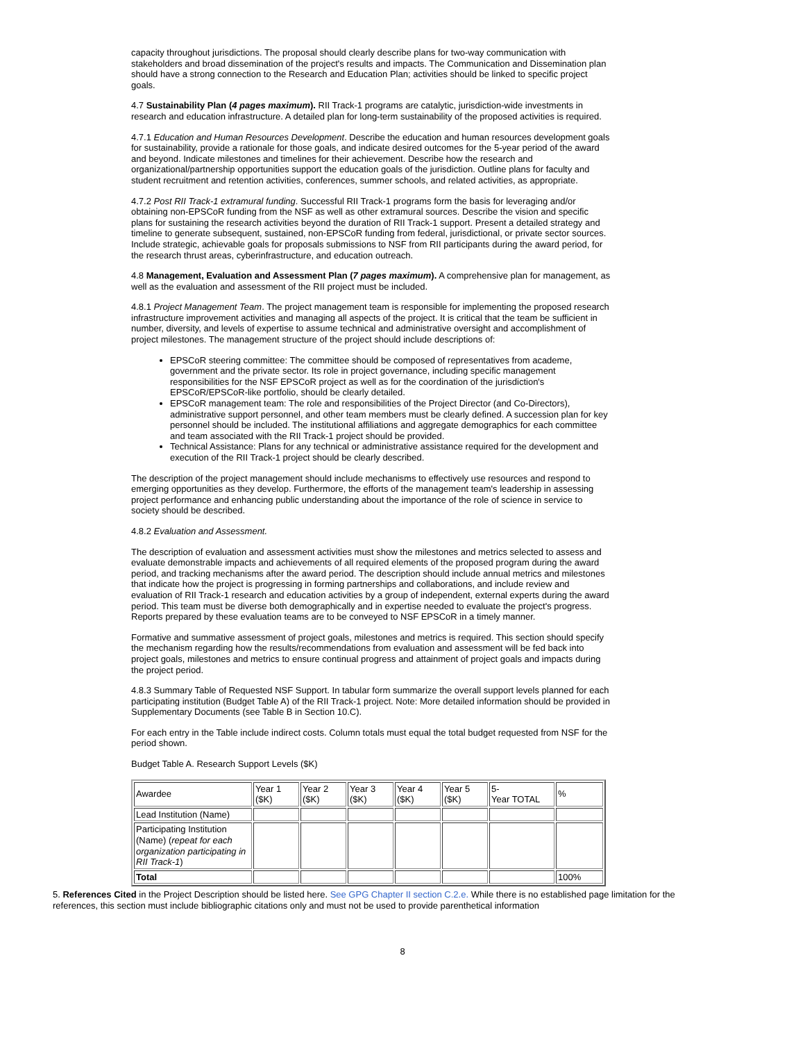capacity throughout jurisdictions. The proposal should clearly describe plans for two-way communication with stakeholders and broad dissemination of the project's results and impacts. The Communication and Dissemination plan should have a strong connection to the Research and Education Plan; activities should be linked to specific project goals.
4.7 Sustainability Plan (4 pages maximum). RII Track-1 programs are catalytic, jurisdiction-wide investments in research and education infrastructure. A detailed plan for long-term sustainability of the proposed activities is required.
4.7.1 Education and Human Resources Development. Describe the education and human resources development goals for sustainability, provide a rationale for those goals, and indicate desired outcomes for the 5-year period of the award and beyond. Indicate milestones and timelines for their achievement. Describe how the research and organizational/partnership opportunities support the education goals of the jurisdiction. Outline plans for faculty and student recruitment and retention activities, conferences, summer schools, and related activities, as appropriate.
4.7.2 Post RII Track-1 extramural funding. Successful RII Track-1 programs form the basis for leveraging and/or obtaining non-EPSCoR funding from the NSF as well as other extramural sources. Describe the vision and specific plans for sustaining the research activities beyond the duration of RII Track-1 support. Present a detailed strategy and timeline to generate subsequent, sustained, non-EPSCoR funding from federal, jurisdictional, or private sector sources. Include strategic, achievable goals for proposals submissions to NSF from RII participants during the award period, for the research thrust areas, cyberinfrastructure, and education outreach.
4.8 Management, Evaluation and Assessment Plan (7 pages maximum). A comprehensive plan for management, as well as the evaluation and assessment of the RII project must be included.
4.8.1 Project Management Team. The project management team is responsible for implementing the proposed research infrastructure improvement activities and managing all aspects of the project. It is critical that the team be sufficient in number, diversity, and levels of expertise to assume technical and administrative oversight and accomplishment of project milestones. The management structure of the project should include descriptions of:
EPSCoR steering committee: The committee should be composed of representatives from academe, government and the private sector. Its role in project governance, including specific management responsibilities for the NSF EPSCoR project as well as for the coordination of the jurisdiction's EPSCoR/EPSCoR-like portfolio, should be clearly detailed.
EPSCoR management team: The role and responsibilities of the Project Director (and Co-Directors), administrative support personnel, and other team members must be clearly defined. A succession plan for key personnel should be included. The institutional affiliations and aggregate demographics for each committee and team associated with the RII Track-1 project should be provided.
Technical Assistance: Plans for any technical or administrative assistance required for the development and execution of the RII Track-1 project should be clearly described.
The description of the project management should include mechanisms to effectively use resources and respond to emerging opportunities as they develop. Furthermore, the efforts of the management team's leadership in assessing project performance and enhancing public understanding about the importance of the role of science in service to society should be described.
4.8.2 Evaluation and Assessment.
The description of evaluation and assessment activities must show the milestones and metrics selected to assess and evaluate demonstrable impacts and achievements of all required elements of the proposed program during the award period, and tracking mechanisms after the award period. The description should include annual metrics and milestones that indicate how the project is progressing in forming partnerships and collaborations, and include review and evaluation of RII Track-1 research and education activities by a group of independent, external experts during the award period. This team must be diverse both demographically and in expertise needed to evaluate the project's progress. Reports prepared by these evaluation teams are to be conveyed to NSF EPSCoR in a timely manner.
Formative and summative assessment of project goals, milestones and metrics is required. This section should specify the mechanism regarding how the results/recommendations from evaluation and assessment will be fed back into project goals, milestones and metrics to ensure continual progress and attainment of project goals and impacts during the project period.
4.8.3 Summary Table of Requested NSF Support. In tabular form summarize the overall support levels planned for each participating institution (Budget Table A) of the RII Track-1 project. Note: More detailed information should be provided in Supplementary Documents (see Table B in Section 10.C).
For each entry in the Table include indirect costs. Column totals must equal the total budget requested from NSF for the period shown.
Budget Table A. Research Support Levels ($K)
| Awardee | Year 1 ($K) | Year 2 ($K) | Year 3 ($K) | Year 4 ($K) | Year 5 ($K) | 5- Year TOTAL | % |
| Lead Institution (Name) | | | | | | | |
| Participating Institution (Name) ( repeat for each organization participating in RII Track-1 ) | | | | | | | |
| Total | | | | | | | 100% |
5. References Cited in the Project Description should be listed here. See GPG Chapter II section C.2.e. While there is no established page limitation for the references, this section must include bibliographic citations only and must not be used to provide parenthetical information
8